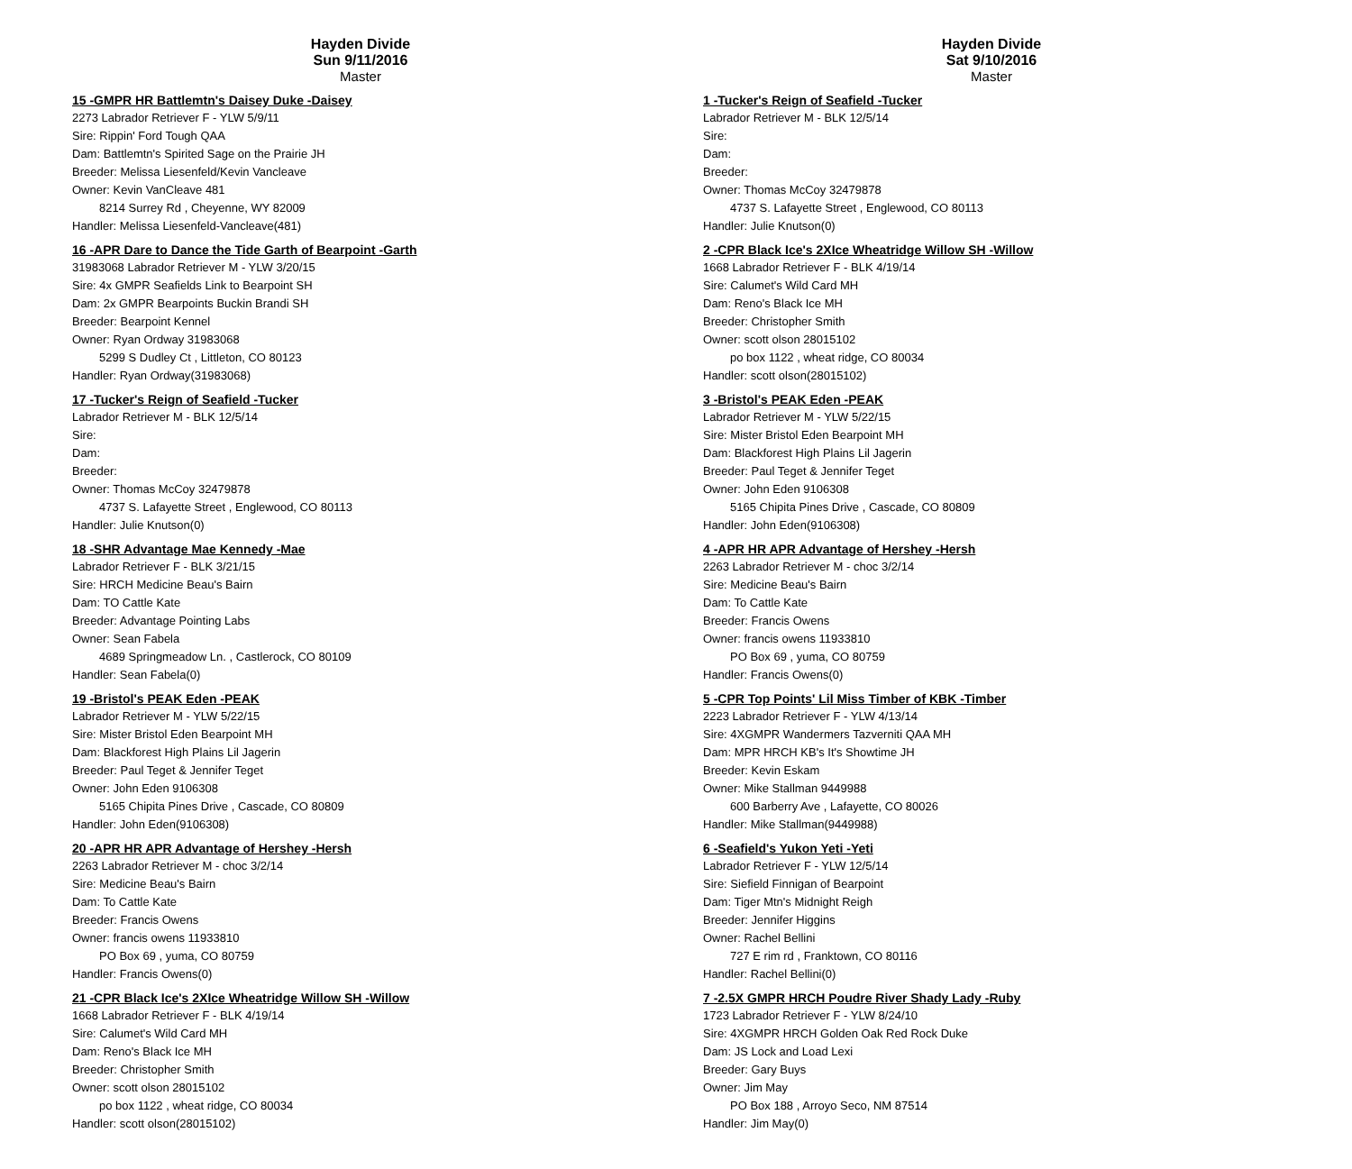Hayden Divide
Sun 9/11/2016
Master
15 -GMPR HR Battlemtn's Daisey Duke -Daisey
2273 Labrador Retriever F - YLW 5/9/11
Sire: Rippin' Ford Tough QAA
Dam: Battlemtn's Spirited Sage on the Prairie JH
Breeder: Melissa Liesenfeld/Kevin Vancleave
Owner: Kevin VanCleave 481
8214 Surrey Rd , Cheyenne, WY 82009
Handler: Melissa Liesenfeld-Vancleave(481)
16 -APR Dare to Dance the Tide Garth of Bearpoint -Garth
31983068 Labrador Retriever M - YLW 3/20/15
Sire: 4x GMPR Seafields Link to Bearpoint SH
Dam: 2x GMPR Bearpoints Buckin Brandi SH
Breeder: Bearpoint Kennel
Owner: Ryan Ordway 31983068
5299 S Dudley Ct , Littleton, CO 80123
Handler: Ryan Ordway(31983068)
17 -Tucker's Reign of Seafield -Tucker
Labrador Retriever M - BLK 12/5/14
Sire:
Dam:
Breeder:
Owner: Thomas McCoy 32479878
4737 S. Lafayette Street , Englewood, CO 80113
Handler: Julie Knutson(0)
18 -SHR Advantage Mae Kennedy -Mae
Labrador Retriever F - BLK 3/21/15
Sire: HRCH Medicine Beau's Bairn
Dam: TO Cattle Kate
Breeder: Advantage Pointing Labs
Owner: Sean Fabela
4689 Springmeadow Ln. , Castlerock, CO 80109
Handler: Sean Fabela(0)
19 -Bristol's PEAK Eden -PEAK
Labrador Retriever M - YLW 5/22/15
Sire: Mister Bristol Eden Bearpoint MH
Dam: Blackforest High Plains Lil Jagerin
Breeder: Paul Teget & Jennifer Teget
Owner: John Eden 9106308
5165 Chipita Pines Drive , Cascade, CO 80809
Handler: John Eden(9106308)
20 -APR HR APR Advantage of Hershey -Hersh
2263 Labrador Retriever M - choc 3/2/14
Sire: Medicine Beau's Bairn
Dam: To Cattle Kate
Breeder: Francis Owens
Owner: francis owens 11933810
PO Box 69 , yuma, CO 80759
Handler: Francis Owens(0)
21 -CPR Black Ice's 2XIce Wheatridge Willow SH -Willow
1668 Labrador Retriever F - BLK 4/19/14
Sire: Calumet's Wild Card MH
Dam: Reno's Black Ice MH
Breeder: Christopher Smith
Owner: scott olson 28015102
po box 1122 , wheat ridge, CO 80034
Handler: scott olson(28015102)
Hayden Divide
Sat 9/10/2016
Master
1 -Tucker's Reign of Seafield -Tucker
Labrador Retriever M - BLK 12/5/14
Sire:
Dam:
Breeder:
Owner: Thomas McCoy 32479878
4737 S. Lafayette Street , Englewood, CO 80113
Handler: Julie Knutson(0)
2 -CPR Black Ice's 2XIce Wheatridge Willow SH -Willow
1668 Labrador Retriever F - BLK 4/19/14
Sire: Calumet's Wild Card MH
Dam: Reno's Black Ice MH
Breeder: Christopher Smith
Owner: scott olson 28015102
po box 1122 , wheat ridge, CO 80034
Handler: scott olson(28015102)
3 -Bristol's PEAK Eden -PEAK
Labrador Retriever M - YLW 5/22/15
Sire: Mister Bristol Eden Bearpoint MH
Dam: Blackforest High Plains Lil Jagerin
Breeder: Paul Teget & Jennifer Teget
Owner: John Eden 9106308
5165 Chipita Pines Drive , Cascade, CO 80809
Handler: John Eden(9106308)
4 -APR HR APR Advantage of Hershey -Hersh
2263 Labrador Retriever M - choc 3/2/14
Sire: Medicine Beau's Bairn
Dam: To Cattle Kate
Breeder: Francis Owens
Owner: francis owens 11933810
PO Box 69 , yuma, CO 80759
Handler: Francis Owens(0)
5 -CPR Top Points' Lil Miss Timber of KBK -Timber
2223 Labrador Retriever F - YLW 4/13/14
Sire: 4XGMPR Wandermers Tazverniti QAA MH
Dam: MPR HRCH KB's It's Showtime JH
Breeder: Kevin Eskam
Owner: Mike Stallman 9449988
600 Barberry Ave , Lafayette, CO 80026
Handler: Mike Stallman(9449988)
6 -Seafield's Yukon Yeti -Yeti
Labrador Retriever F - YLW 12/5/14
Sire: Siefield Finnigan of Bearpoint
Dam: Tiger Mtn's Midnight Reigh
Breeder: Jennifer Higgins
Owner: Rachel Bellini
727 E rim rd , Franktown, CO 80116
Handler: Rachel Bellini(0)
7 -2.5X GMPR HRCH Poudre River Shady Lady -Ruby
1723 Labrador Retriever F - YLW 8/24/10
Sire: 4XGMPR HRCH Golden Oak Red Rock Duke
Dam: JS Lock and Load Lexi
Breeder: Gary Buys
Owner: Jim May
PO Box 188 , Arroyo Seco, NM 87514
Handler: Jim May(0)